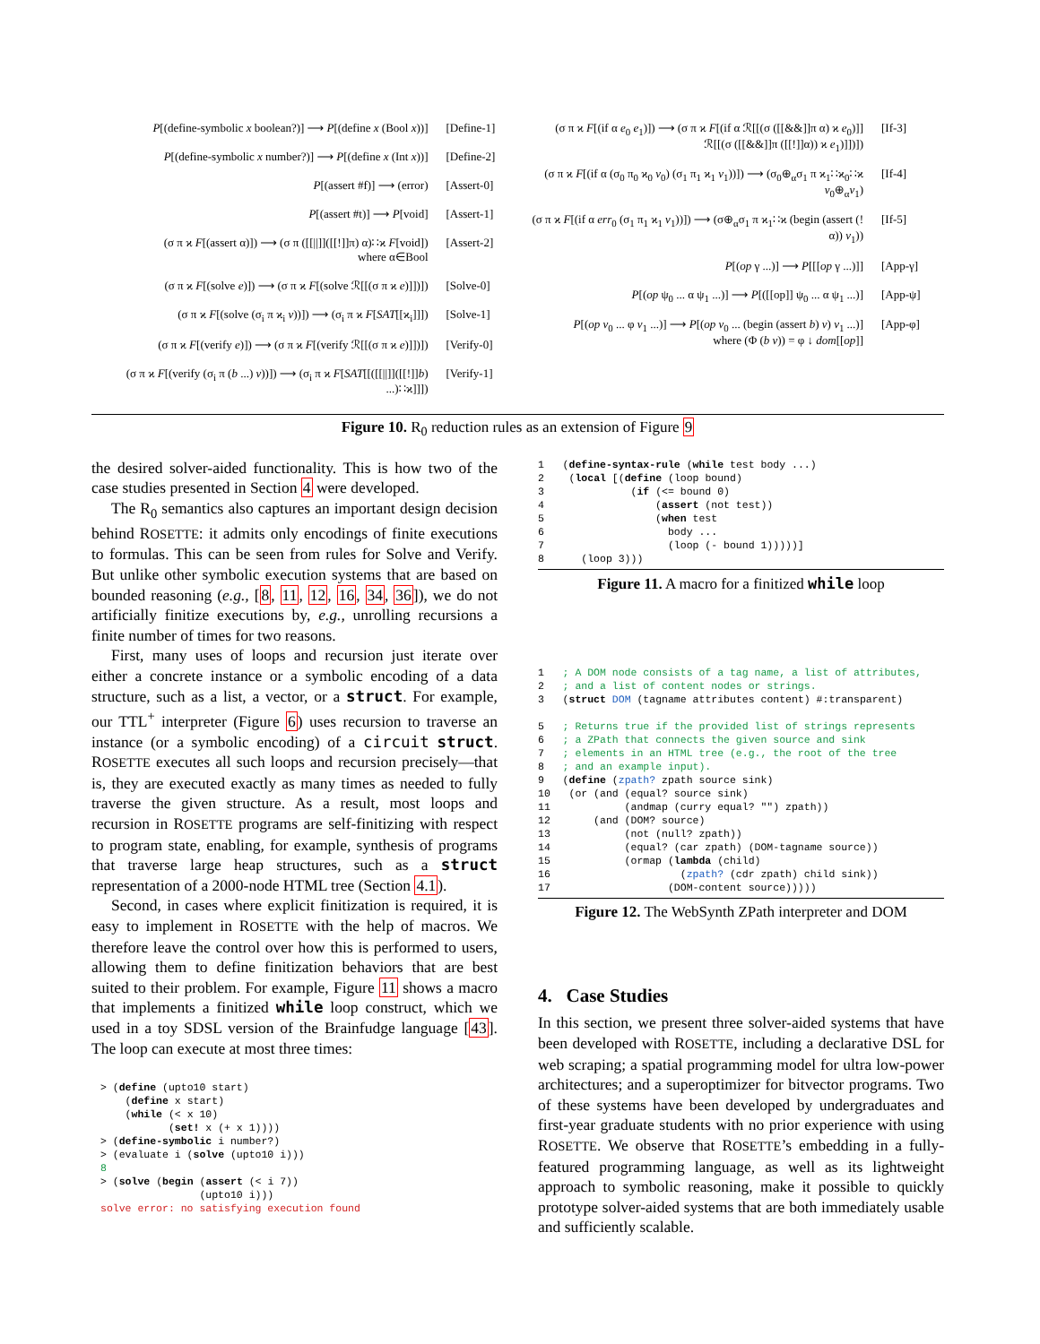P[(define-symbolic x boolean?)] ⟶ P[(define x (Bool x))] [Define-1]
P[(define-symbolic x number?)] ⟶ P[(define x (Int x))] [Define-2]
P[(assert #f)] ⟶ (error) [Assert-0]
P[(assert #t)] ⟶ P[void] [Assert-1]
(σ π ϰ F[(assert α)]) ⟶ (σ π ([[||]]([[!]]π) α)∷ϰ F[void])
where α∈Bool [Assert-2]
(σ π ϰ F[(solve e)]) ⟶ (σ π ϰ F[(solve ℛ[[(σ π ϰ e)]])]) [Solve-0]
(σ π ϰ F[(solve (σ<sub>i</sub> π ϰ<sub>i</sub> v))]) ⟶ (σ<sub>i</sub> π ϰ F[SAT[[ϰ<sub>i</sub>]]]) [Solve-1]
(σ π ϰ F[(verify e)]) ⟶ (σ π ϰ F[(verify ℛ[[(σ π ϰ e)]])]) [Verify-0]
(σ π ϰ F[(verify (σ<sub>i</sub> π (b ...) v))]) ⟶ (σ<sub>i</sub> π ϰ F[SAT[[([[||]]([[!]]b) ...)∷ϰ]]]) [Verify-1]
(σ π ϰ F[(if α e<sub>0</sub> e<sub>1</sub>)]) ⟶ (σ π ϰ F[(if α ℛ[[(σ ([[&&]]π α) ϰ e<sub>0</sub>)]] ℛ[[(σ ([[&&]]π ([[!]]α)) ϰ e<sub>1</sub>)]])]) [If-3]
(σ π ϰ F[(if α (σ<sub>0</sub> π<sub>0</sub> ϰ<sub>0</sub> v<sub>0</sub>) (σ<sub>1</sub> π<sub>1</sub> ϰ<sub>1</sub> v<sub>1</sub>))]) ⟶ (σ<sub>0</sub>⊕<sub>α</sub>σ<sub>1</sub> π ϰ<sub>1</sub>∷ϰ<sub>0</sub>∷ϰ v<sub>0</sub>⊕<sub>α</sub>v<sub>1</sub>) [If-4]
(σ π ϰ F[(if α err<sub>0</sub> (σ<sub>1</sub> π<sub>1</sub> ϰ<sub>1</sub> v<sub>1</sub>))]) ⟶ (σ⊕<sub>α</sub>σ<sub>1</sub> π ϰ<sub>1</sub>∷ϰ (begin (assert (! α)) v<sub>1</sub>)) [If-5]
P[(op γ ...)] ⟶ P[[[op γ ...)]] [App-γ]
P[(op ψ<sub>0</sub> ... α ψ<sub>1</sub> ...)] ⟶ P[([[op]] ψ<sub>0</sub> ... α ψ<sub>1</sub> ...)] [App-ψ]
P[(op v<sub>0</sub> ... φ v<sub>1</sub> ...)] ⟶ P[(op v<sub>0</sub> ... (begin (assert b) v) v<sub>1</sub> ...)]
where (Φ (b v)) = φ ↓ dom[[op]] [App-φ]
Figure 10. R<sub>0</sub> reduction rules as an extension of Figure 9
the desired solver-aided functionality. This is how two of the case studies presented in Section 4 were developed.
The R<sub>0</sub> semantics also captures an important design decision behind ROSETTE: it admits only encodings of finite executions to formulas. This can be seen from rules for Solve and Verify. But unlike other symbolic execution systems that are based on bounded reasoning (e.g., [8, 11, 12, 16, 34, 36]), we do not artificially finitize executions by, e.g., unrolling recursions a finite number of times for two reasons.
First, many uses of loops and recursion just iterate over either a concrete instance or a symbolic encoding of a data structure, such as a list, a vector, or a struct. For example, our TTL<sup>+</sup> interpreter (Figure 6) uses recursion to traverse an instance (or a symbolic encoding) of a circuit struct. ROSETTE executes all such loops and recursion precisely—that is, they are executed exactly as many times as needed to fully traverse the given structure. As a result, most loops and recursion in ROSETTE programs are self-finitizing with respect to program state, enabling, for example, synthesis of programs that traverse large heap structures, such as a struct representation of a 2000-node HTML tree (Section 4.1).
Second, in cases where explicit finitization is required, it is easy to implement in ROSETTE with the help of macros. We therefore leave the control over how this is performed to users, allowing them to define finitization behaviors that are best suited to their problem. For example, Figure 11 shows a macro that implements a finitized while loop construct, which we used in a toy SDSL version of the Brainfudge language [43]. The loop can execute at most three times:
> (define (upto10 start)
    (define x start)
    (while (< x 10)
           (set! x (+ x 1))))
> (define-symbolic i number?)
> (evaluate i (solve (upto10 i)))
8
> (solve (begin (assert (< i 7))
                (upto10 i)))
solve error: no satisfying execution found
1   (define-syntax-rule (while test body ...)
2    (local [(define (loop bound)
3              (if (<= bound 0)
4                  (assert (not test))
5                  (when test
6                    body ...
7                    (loop (- bound 1)))))]
8      (loop 3)))
Figure 11. A macro for a finitized while loop
1   ; A DOM node consists of a tag name, a list of attributes,
2   ; and a list of content nodes or strings.
3   (struct DOM (tagname attributes content) #:transparent)

5   ; Returns true if the provided list of strings represents
6   ; a ZPath that connects the given source and sink
7   ; elements in an HTML tree (e.g., the root of the tree
8   ; and an example input).
9   (define (zpath? zpath source sink)
10   (or (and (equal? source sink)
11            (andmap (curry equal? "") zpath))
12       (and (DOM? source)
13            (not (null? zpath))
14            (equal? (car zpath) (DOM-tagname source))
15            (ormap (lambda (child)
16                     (zpath? (cdr zpath) child sink))
17                   (DOM-content source)))))
Figure 12. The WebSynth ZPath interpreter and DOM
4. Case Studies
In this section, we present three solver-aided systems that have been developed with ROSETTE, including a declarative DSL for web scraping; a spatial programming model for ultra low-power architectures; and a superoptimizer for bitvector programs. Two of these systems have been developed by undergraduates and first-year graduate students with no prior experience with using ROSETTE. We observe that ROSETTE’s embedding in a fully-featured programming language, as well as its lightweight approach to symbolic reasoning, make it possible to quickly prototype solver-aided systems that are both immediately usable and sufficiently scalable.